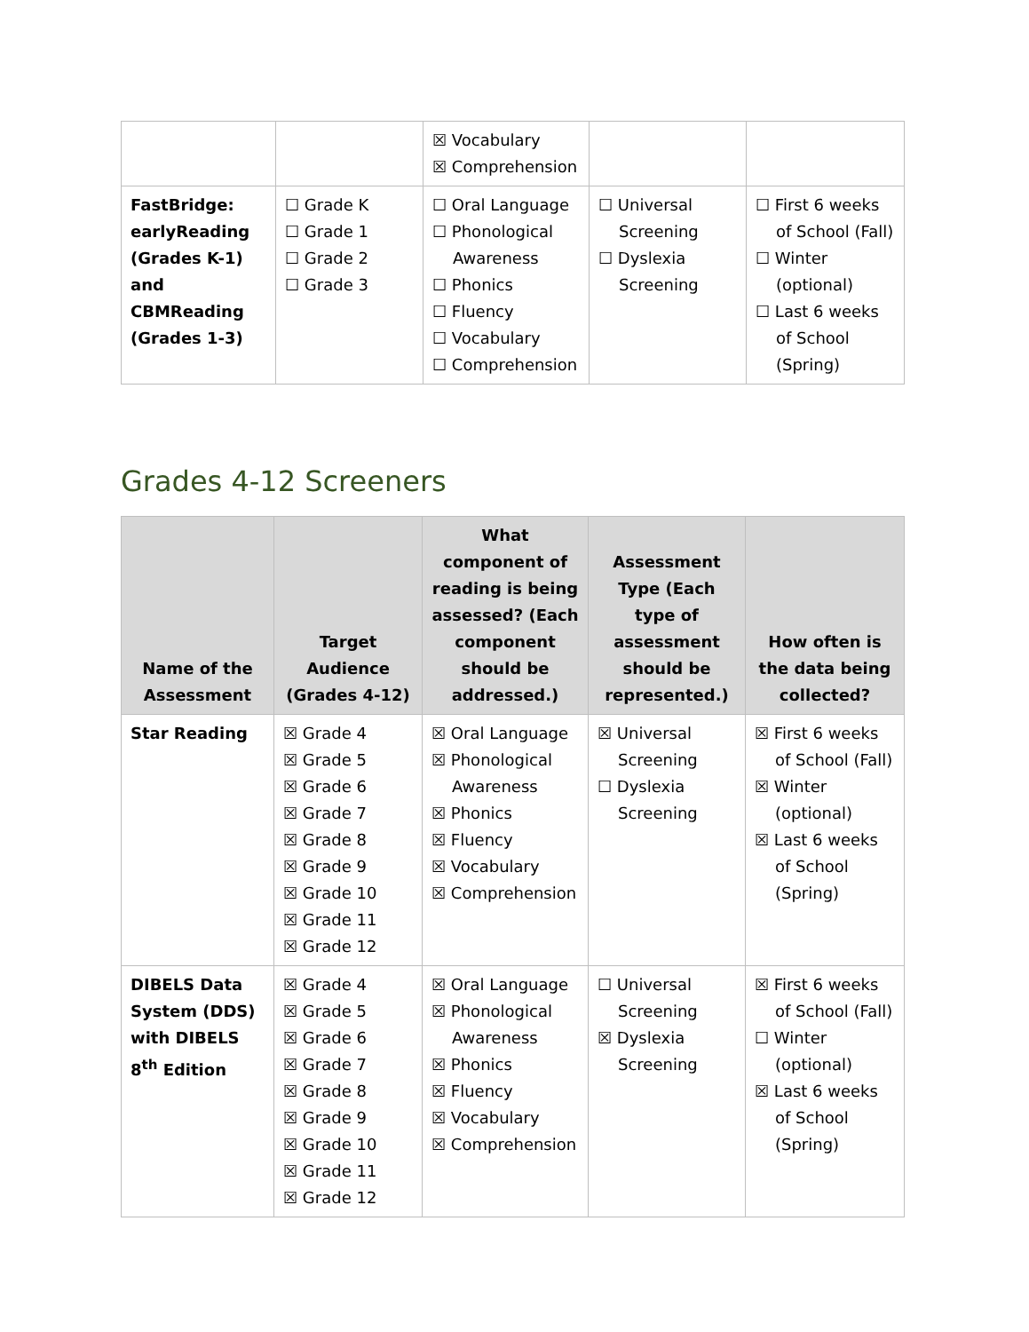| | | ☒ Vocabulary ☒ Comprehension | | |
| FastBridge: earlyReading (Grades K-1) and CBMReading (Grades 1-3) | ☐ Grade K ☐ Grade 1 ☐ Grade 2 ☐ Grade 3 | ☐ Oral Language ☐ Phonological Awareness ☐ Phonics ☐ Fluency ☐ Vocabulary ☐ Comprehension | ☐ Universal Screening ☐ Dyslexia Screening | ☐ First 6 weeks of School (Fall) ☐ Winter (optional) ☐ Last 6 weeks of School (Spring) |
Grades 4-12 Screeners
| Name of the Assessment | Target Audience (Grades 4-12) | What component of reading is being assessed? (Each component should be addressed.) | Assessment Type (Each type of assessment should be represented.) | How often is the data being collected? |
| --- | --- | --- | --- | --- |
| Star Reading | ☒ Grade 4 ☒ Grade 5 ☒ Grade 6 ☒ Grade 7 ☒ Grade 8 ☒ Grade 9 ☒ Grade 10 ☒ Grade 11 ☒ Grade 12 | ☒ Oral Language ☒ Phonological Awareness ☒ Phonics ☒ Fluency ☒ Vocabulary ☒ Comprehension | ☒ Universal Screening ☐ Dyslexia Screening | ☒ First 6 weeks of School (Fall) ☒ Winter (optional) ☒ Last 6 weeks of School (Spring) |
| DIBELS Data System (DDS) with DIBELS 8<sup>th</sup> Edition | ☒ Grade 4 ☒ Grade 5 ☒ Grade 6 ☒ Grade 7 ☒ Grade 8 ☒ Grade 9 ☒ Grade 10 ☒ Grade 11 ☒ Grade 12 | ☒ Oral Language ☒ Phonological Awareness ☒ Phonics ☒ Fluency ☒ Vocabulary ☒ Comprehension | ☐ Universal Screening ☒ Dyslexia Screening | ☒ First 6 weeks of School (Fall) ☐ Winter (optional) ☒ Last 6 weeks of School (Spring) |